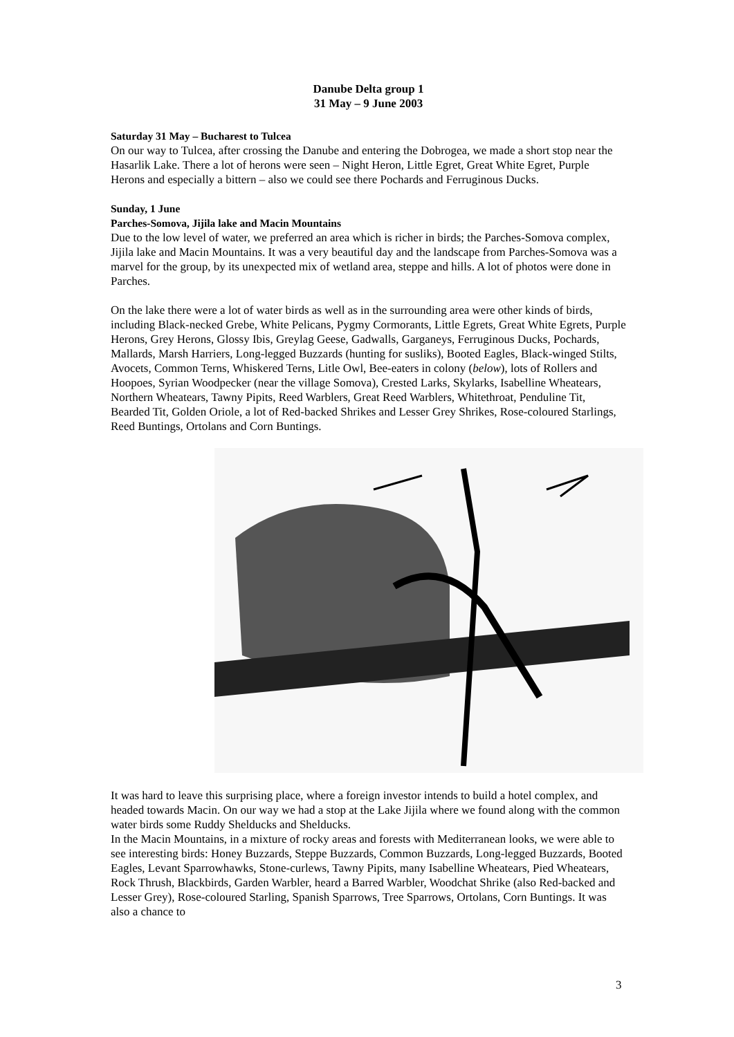Danube Delta group 1
31 May – 9 June 2003
Saturday 31 May – Bucharest to Tulcea
On our way to Tulcea, after crossing the Danube and entering the Dobrogea, we made a short stop near the Hasarlik Lake. There a lot of herons were seen – Night Heron, Little Egret, Great White Egret, Purple Herons and especially a bittern – also we could see there Pochards and Ferruginous Ducks.
Sunday, 1 June
Parches-Somova, Jijila lake and Macin Mountains
Due to the low level of water, we preferred an area which is richer in birds; the Parches-Somova complex, Jijila lake and Macin Mountains. It was a very beautiful day and the landscape from Parches-Somova was a marvel for the group, by its unexpected mix of wetland area, steppe and hills. A lot of photos were done in Parches.
On the lake there were a lot of water birds as well as in the surrounding area were other kinds of birds, including Black-necked Grebe, White Pelicans, Pygmy Cormorants, Little Egrets, Great White Egrets, Purple Herons, Grey Herons, Glossy Ibis, Greylag Geese, Gadwalls, Garganeys, Ferruginous Ducks, Pochards, Mallards, Marsh Harriers, Long-legged Buzzards (hunting for susliks), Booted Eagles, Black-winged Stilts, Avocets, Common Terns, Whiskered Terns, Litle Owl, Bee-eaters in colony (below), lots of Rollers and Hoopoes, Syrian Woodpecker (near the village Somova), Crested Larks, Skylarks, Isabelline Wheatears, Northern Wheatears, Tawny Pipits, Reed Warblers, Great Reed Warblers, Whitethroat, Penduline Tit, Bearded Tit, Golden Oriole, a lot of Red-backed Shrikes and Lesser Grey Shrikes, Rose-coloured Starlings, Reed Buntings, Ortolans and Corn Buntings.
It was hard to leave this surprising place, where a foreign investor intends to build a hotel complex, and headed towards Macin. On our way we had a stop at the Lake Jijila where we found along with the common water birds some Ruddy Shelducks and Shelducks.
In the Macin Mountains, in a mixture of rocky areas and forests with Mediterranean looks, we were able to see interesting birds: Honey Buzzards, Steppe Buzzards, Common Buzzards, Long-legged Buzzards, Booted Eagles, Levant Sparrowhawks, Stone-curlews, Tawny Pipits, many Isabelline Wheatears, Pied Wheatears, Rock Thrush, Blackbirds, Garden Warbler, heard a Barred Warbler, Woodchat Shrike (also Red-backed and Lesser Grey), Rose-coloured Starling, Spanish Sparrows, Tree Sparrows, Ortolans, Corn Buntings. It was also a chance to
3